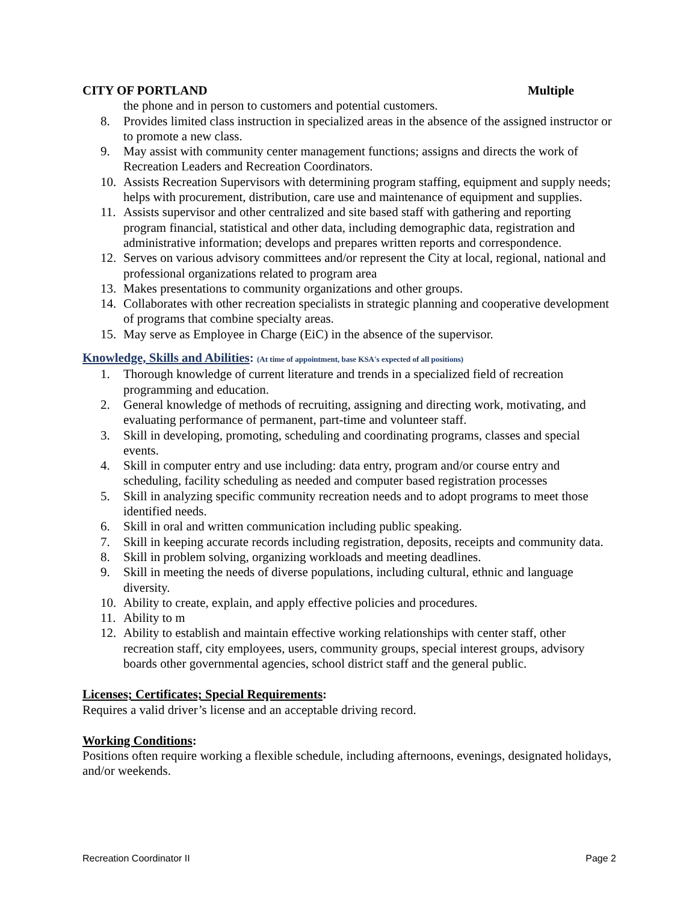CITY OF PORTLAND Multiple
the phone and in person to customers and potential customers.
8. Provides limited class instruction in specialized areas in the absence of the assigned instructor or to promote a new class.
9. May assist with community center management functions; assigns and directs the work of Recreation Leaders and Recreation Coordinators.
10. Assists Recreation Supervisors with determining program staffing, equipment and supply needs; helps with procurement, distribution, care use and maintenance of equipment and supplies.
11. Assists supervisor and other centralized and site based staff with gathering and reporting program financial, statistical and other data, including demographic data, registration and administrative information; develops and prepares written reports and correspondence.
12. Serves on various advisory committees and/or represent the City at local, regional, national and professional organizations related to program area
13. Makes presentations to community organizations and other groups.
14. Collaborates with other recreation specialists in strategic planning and cooperative development of programs that combine specialty areas.
15. May serve as Employee in Charge (EiC) in the absence of the supervisor.
Knowledge, Skills and Abilities: (At time of appointment, base KSA's expected of all positions)
1. Thorough knowledge of current literature and trends in a specialized field of recreation programming and education.
2. General knowledge of methods of recruiting, assigning and directing work, motivating, and evaluating performance of permanent, part-time and volunteer staff.
3. Skill in developing, promoting, scheduling and coordinating programs, classes and special events.
4. Skill in computer entry and use including: data entry, program and/or course entry and scheduling, facility scheduling as needed and computer based registration processes
5. Skill in analyzing specific community recreation needs and to adopt programs to meet those identified needs.
6. Skill in oral and written communication including public speaking.
7. Skill in keeping accurate records including registration, deposits, receipts and community data.
8. Skill in problem solving, organizing workloads and meeting deadlines.
9. Skill in meeting the needs of diverse populations, including cultural, ethnic and language diversity.
10. Ability to create, explain, and apply effective policies and procedures.
11. Ability to m
12. Ability to establish and maintain effective working relationships with center staff, other recreation staff, city employees, users, community groups, special interest groups, advisory boards other governmental agencies, school district staff and the general public.
Licenses; Certificates; Special Requirements:
Requires a valid driver’s license and an acceptable driving record.
Working Conditions:
Positions often require working a flexible schedule, including afternoons, evenings, designated holidays, and/or weekends.
Recreation Coordinator II Page 2